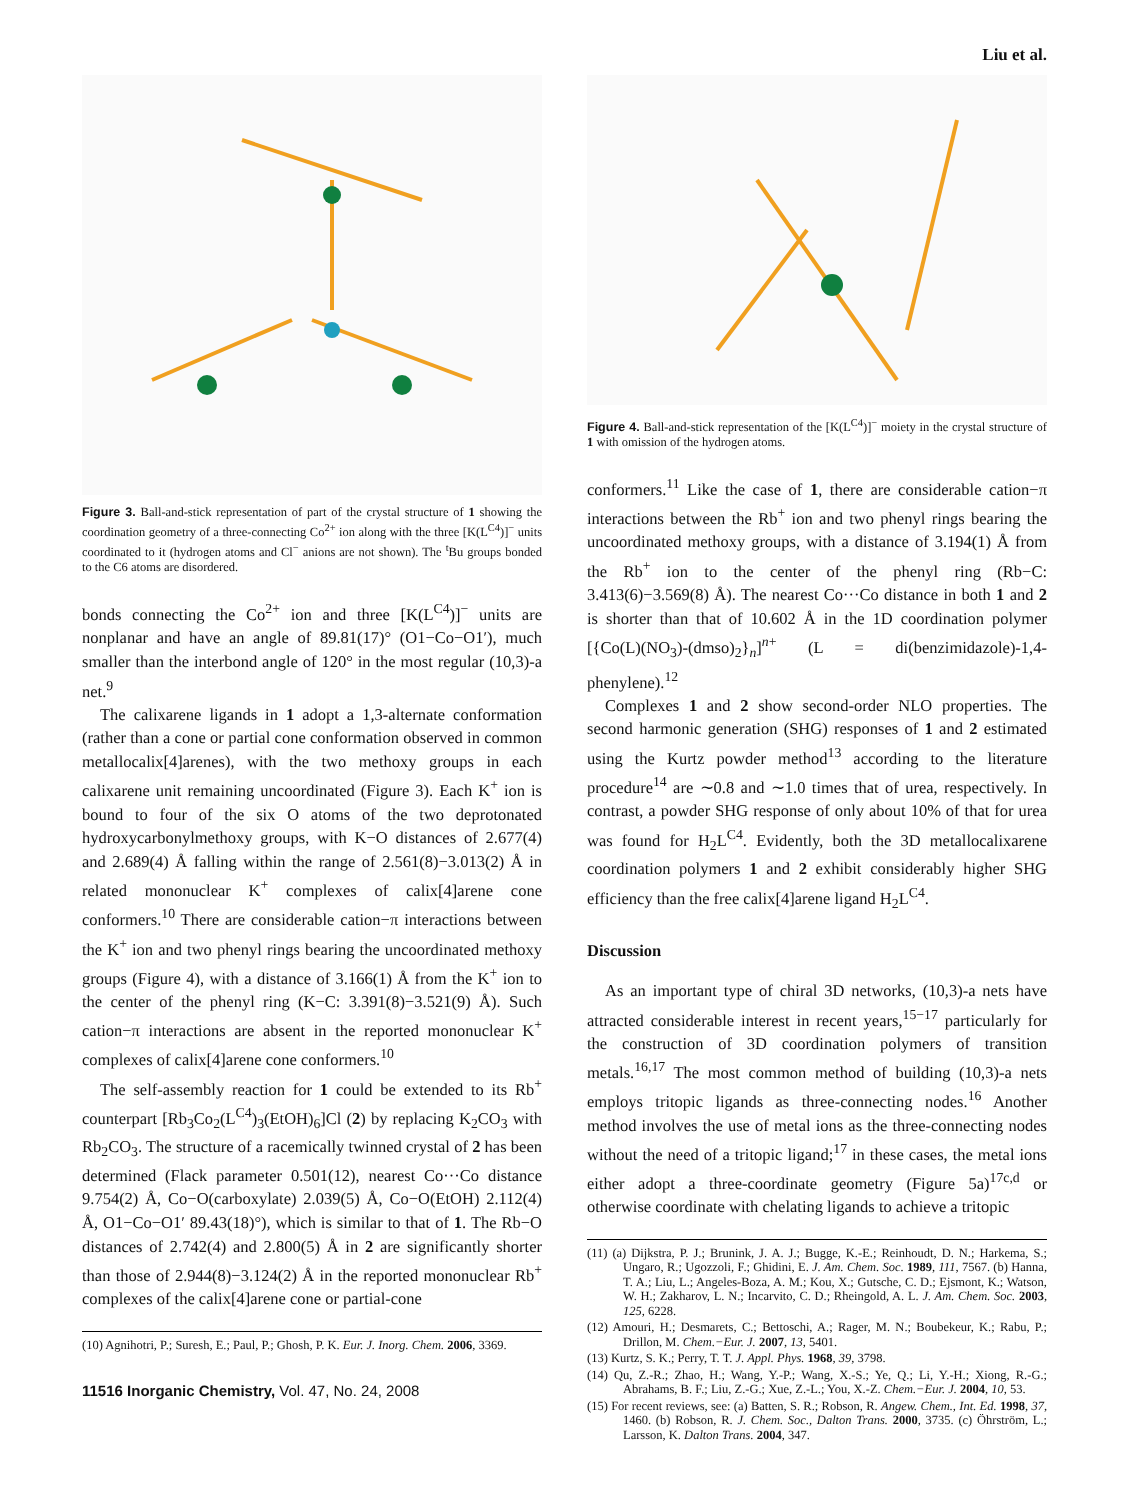Liu et al.
Figure 3. Ball-and-stick representation of part of the crystal structure of 1 showing the coordination geometry of a three-connecting Co<sup>2+</sup> ion along with the three [K(L<sup>C4</sup>)]<sup>−</sup> units coordinated to it (hydrogen atoms and Cl<sup>−</sup> anions are not shown). The <sup>t</sup>Bu groups bonded to the C6 atoms are disordered.
bonds connecting the Co<sup>2+</sup> ion and three [K(L<sup>C4</sup>)]<sup>−</sup> units are nonplanar and have an angle of 89.81(17)° (O1−Co−O1′), much smaller than the interbond angle of 120° in the most regular (10,3)-a net.<sup>9</sup>
The calixarene ligands in 1 adopt a 1,3-alternate conformation (rather than a cone or partial cone conformation observed in common metallocalix[4]arenes), with the two methoxy groups in each calixarene unit remaining uncoordinated (Figure 3). Each K<sup>+</sup> ion is bound to four of the six O atoms of the two deprotonated hydroxycarbonylmethoxy groups, with K−O distances of 2.677(4) and 2.689(4) Å falling within the range of 2.561(8)−3.013(2) Å in related mononuclear K<sup>+</sup> complexes of calix[4]arene cone conformers.<sup>10</sup> There are considerable cation−π interactions between the K<sup>+</sup> ion and two phenyl rings bearing the uncoordinated methoxy groups (Figure 4), with a distance of 3.166(1) Å from the K<sup>+</sup> ion to the center of the phenyl ring (K−C: 3.391(8)−3.521(9) Å). Such cation−π interactions are absent in the reported mononuclear K<sup>+</sup> complexes of calix[4]arene cone conformers.<sup>10</sup>
The self-assembly reaction for 1 could be extended to its Rb<sup>+</sup> counterpart [Rb<sub>3</sub>Co<sub>2</sub>(L<sup>C4</sup>)<sub>3</sub>(EtOH)<sub>6</sub>]Cl (2) by replacing K<sub>2</sub>CO<sub>3</sub> with Rb<sub>2</sub>CO<sub>3</sub>. The structure of a racemically twinned crystal of 2 has been determined (Flack parameter 0.501(12), nearest Co···Co distance 9.754(2) Å, Co−O(carboxylate) 2.039(5) Å, Co−O(EtOH) 2.112(4) Å, O1−Co−O1′ 89.43(18)°), which is similar to that of 1. The Rb−O distances of 2.742(4) and 2.800(5) Å in 2 are significantly shorter than those of 2.944(8)−3.124(2) Å in the reported mononuclear Rb<sup>+</sup> complexes of the calix[4]arene cone or partial-cone
(10) Agnihotri, P.; Suresh, E.; Paul, P.; Ghosh, P. K. Eur. J. Inorg. Chem. 2006, 3369.
11516 Inorganic Chemistry, Vol. 47, No. 24, 2008
Figure 4. Ball-and-stick representation of the [K(L<sup>C4</sup>)]<sup>−</sup> moiety in the crystal structure of 1 with omission of the hydrogen atoms.
conformers.<sup>11</sup> Like the case of 1, there are considerable cation−π interactions between the Rb<sup>+</sup> ion and two phenyl rings bearing the uncoordinated methoxy groups, with a distance of 3.194(1) Å from the Rb<sup>+</sup> ion to the center of the phenyl ring (Rb−C: 3.413(6)−3.569(8) Å). The nearest Co···Co distance in both 1 and 2 is shorter than that of 10.602 Å in the 1D coordination polymer [{Co(L)(NO<sub>3</sub>)-(dmso)<sub>2</sub>}<sub>n</sub>]<sup>n+</sup> (L = di(benzimidazole)-1,4-phenylene).<sup>12</sup>
Complexes 1 and 2 show second-order NLO properties. The second harmonic generation (SHG) responses of 1 and 2 estimated using the Kurtz powder method<sup>13</sup> according to the literature procedure<sup>14</sup> are ∼0.8 and ∼1.0 times that of urea, respectively. In contrast, a powder SHG response of only about 10% of that for urea was found for H<sub>2</sub>L<sup>C4</sup>. Evidently, both the 3D metallocalixarene coordination polymers 1 and 2 exhibit considerably higher SHG efficiency than the free calix[4]arene ligand H<sub>2</sub>L<sup>C4</sup>.
Discussion
As an important type of chiral 3D networks, (10,3)-a nets have attracted considerable interest in recent years,<sup>15−17</sup> particularly for the construction of 3D coordination polymers of transition metals.<sup>16,17</sup> The most common method of building (10,3)-a nets employs tritopic ligands as three-connecting nodes.<sup>16</sup> Another method involves the use of metal ions as the three-connecting nodes without the need of a tritopic ligand;<sup>17</sup> in these cases, the metal ions either adopt a three-coordinate geometry (Figure 5a)<sup>17c,d</sup> or otherwise coordinate with chelating ligands to achieve a tritopic
(11) (a) Dijkstra, P. J.; Brunink, J. A. J.; Bugge, K.-E.; Reinhoudt, D. N.; Harkema, S.; Ungaro, R.; Ugozzoli, F.; Ghidini, E. J. Am. Chem. Soc. 1989, 111, 7567. (b) Hanna, T. A.; Liu, L.; Angeles-Boza, A. M.; Kou, X.; Gutsche, C. D.; Ejsmont, K.; Watson, W. H.; Zakharov, L. N.; Incarvito, C. D.; Rheingold, A. L. J. Am. Chem. Soc. 2003, 125, 6228.
(12) Amouri, H.; Desmarets, C.; Bettoschi, A.; Rager, M. N.; Boubekeur, K.; Rabu, P.; Drillon, M. Chem.−Eur. J. 2007, 13, 5401.
(13) Kurtz, S. K.; Perry, T. T. J. Appl. Phys. 1968, 39, 3798.
(14) Qu, Z.-R.; Zhao, H.; Wang, Y.-P.; Wang, X.-S.; Ye, Q.; Li, Y.-H.; Xiong, R.-G.; Abrahams, B. F.; Liu, Z.-G.; Xue, Z.-L.; You, X.-Z. Chem.−Eur. J. 2004, 10, 53.
(15) For recent reviews, see: (a) Batten, S. R.; Robson, R. Angew. Chem., Int. Ed. 1998, 37, 1460. (b) Robson, R. J. Chem. Soc., Dalton Trans. 2000, 3735. (c) Öhrström, L.; Larsson, K. Dalton Trans. 2004, 347.